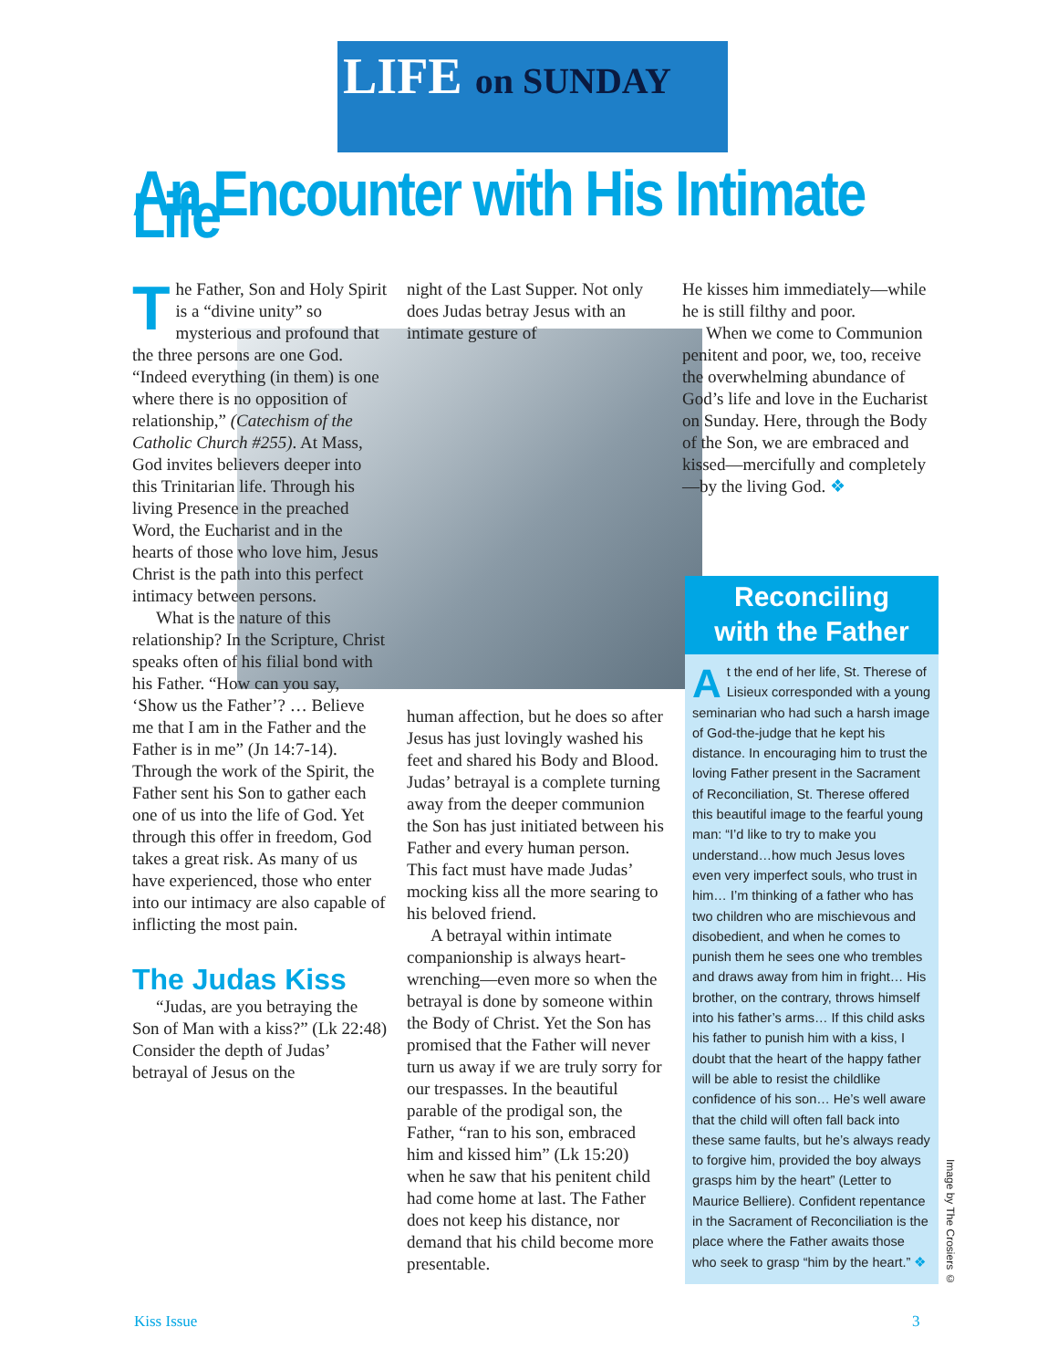LIFE on SUNDAY
An Encounter with His Intimate Life
The Father, Son and Holy Spirit is a “divine unity” so mysterious and profound that the three persons are one God. “Indeed everything (in them) is one where there is no opposition of relationship,” (Catechism of the Catholic Church #255). At Mass, God invites believers deeper into this Trinitarian life. Through his living Presence in the preached Word, the Eucharist and in the hearts of those who love him, Jesus Christ is the path into this perfect intimacy between persons.
What is the nature of this relationship? In the Scripture, Christ speaks often of his filial bond with his Father. “How can you say, ‘Show us the Father’? … Believe me that I am in the Father and the Father is in me” (Jn 14:7-14). Through the work of the Spirit, the Father sent his Son to gather each one of us into the life of God. Yet through this offer in freedom, God takes a great risk. As many of us have experienced, those who enter into our intimacy are also capable of inflicting the most pain.
The Judas Kiss
“Judas, are you betraying the Son of Man with a kiss?” (Lk 22:48) Consider the depth of Judas’ betrayal of Jesus on the
night of the Last Supper. Not only does Judas betray Jesus with an intimate gesture of
human affection, but he does so after Jesus has just lovingly washed his feet and shared his Body and Blood. Judas’ betrayal is a complete turning away from the deeper communion the Son has just initiated between his Father and every human person. This fact must have made Judas’ mocking kiss all the more searing to his beloved friend.
A betrayal within intimate companionship is always heart-wrenching—even more so when the betrayal is done by someone within the Body of Christ. Yet the Son has promised that the Father will never turn us away if we are truly sorry for our trespasses. In the beautiful parable of the prodigal son, the Father, “ran to his son, embraced him and kissed him” (Lk 15:20) when he saw that his penitent child had come home at last. The Father does not keep his distance, nor demand that his child become more presentable.
He kisses him immediately—while he is still filthy and poor.
When we come to Communion penitent and poor, we, too, receive the overwhelming abundance of God’s life and love in the Eucharist on Sunday. Here, through the Body of the Son, we are embraced and kissed—mercifully and completely—by the living God. ❖
Reconciling
with the Father
At the end of her life, St. Therese of Lisieux corresponded with a young seminarian who had such a harsh image of God-the-judge that he kept his distance. In encouraging him to trust the loving Father present in the Sacrament of Reconciliation, St. Therese offered this beautiful image to the fearful young man: “I’d like to try to make you understand…how much Jesus loves even very imperfect souls, who trust in him… I’m thinking of a father who has two children who are mischievous and disobedient, and when he comes to punish them he sees one who trembles and draws away from him in fright… His brother, on the contrary, throws himself into his father’s arms… If this child asks his father to punish him with a kiss, I doubt that the heart of the happy father will be able to resist the childlike confidence of his son… He’s well aware that the child will often fall back into these same faults, but he’s always ready to forgive him, provided the boy always grasps him by the heart” (Letter to Maurice Belliere). Confident repentance in the Sacrament of Reconciliation is the place where the Father awaits those who seek to grasp “him by the heart.” ❖
Image by The Crosiers ©
Kiss Issue 3